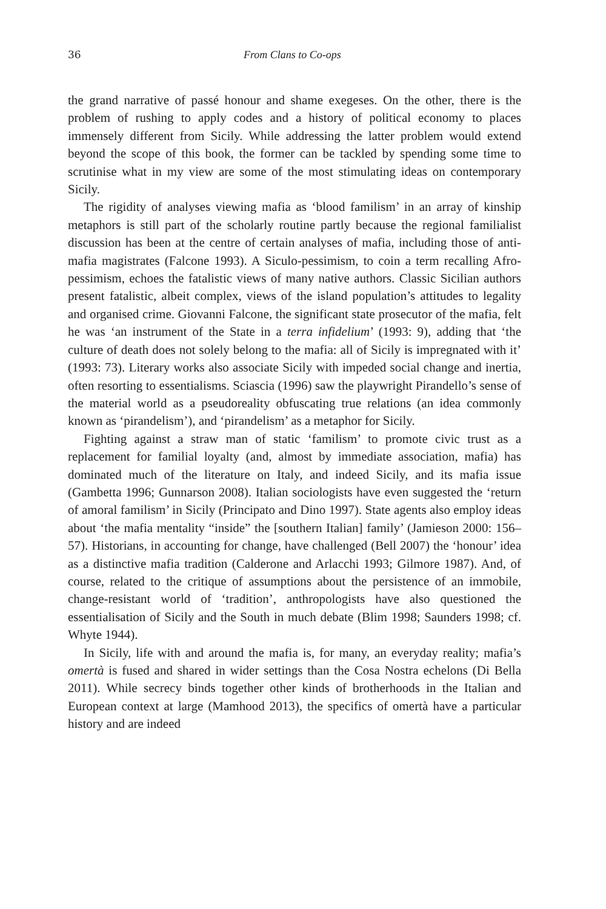36 From Clans to Co-ops
the grand narrative of passé honour and shame exegeses. On the other, there is the problem of rushing to apply codes and a history of political economy to places immensely different from Sicily. While addressing the latter problem would extend beyond the scope of this book, the former can be tackled by spending some time to scrutinise what in my view are some of the most stimulating ideas on contemporary Sicily.
The rigidity of analyses viewing mafia as ‘blood familism’ in an array of kinship metaphors is still part of the scholarly routine partly because the regional familialist discussion has been at the centre of certain analyses of mafia, including those of anti-mafia magistrates (Falcone 1993). A Siculo-pessimism, to coin a term recalling Afro-pessimism, echoes the fatalistic views of many native authors. Classic Sicilian authors present fatalistic, albeit complex, views of the island population’s attitudes to legality and organised crime. Giovanni Falcone, the significant state prosecutor of the mafia, felt he was ‘an instrument of the State in a terra infidelium’ (1993: 9), adding that ‘the culture of death does not solely belong to the mafia: all of Sicily is impregnated with it’ (1993: 73). Literary works also associate Sicily with impeded social change and inertia, often resorting to essentialisms. Sciascia (1996) saw the playwright Pirandello’s sense of the material world as a pseudoreality obfuscating true relations (an idea commonly known as ‘pirandelism’), and ‘pirandelism’ as a metaphor for Sicily.
Fighting against a straw man of static ‘familism’ to promote civic trust as a replacement for familial loyalty (and, almost by immediate association, mafia) has dominated much of the literature on Italy, and indeed Sicily, and its mafia issue (Gambetta 1996; Gunnarson 2008). Italian sociologists have even suggested the ‘return of amoral familism’ in Sicily (Principato and Dino 1997). State agents also employ ideas about ‘the mafia mentality “inside” the [southern Italian] family’ (Jamieson 2000: 156–57). Historians, in accounting for change, have challenged (Bell 2007) the ‘honour’ idea as a distinctive mafia tradition (Calderone and Arlacchi 1993; Gilmore 1987). And, of course, related to the critique of assumptions about the persistence of an immobile, change-resistant world of ‘tradition’, anthropologists have also questioned the essentialisation of Sicily and the South in much debate (Blim 1998; Saunders 1998; cf. Whyte 1944).
In Sicily, life with and around the mafia is, for many, an everyday reality; mafia’s omertà is fused and shared in wider settings than the Cosa Nostra echelons (Di Bella 2011). While secrecy binds together other kinds of brotherhoods in the Italian and European context at large (Mamhood 2013), the specifics of omertà have a particular history and are indeed